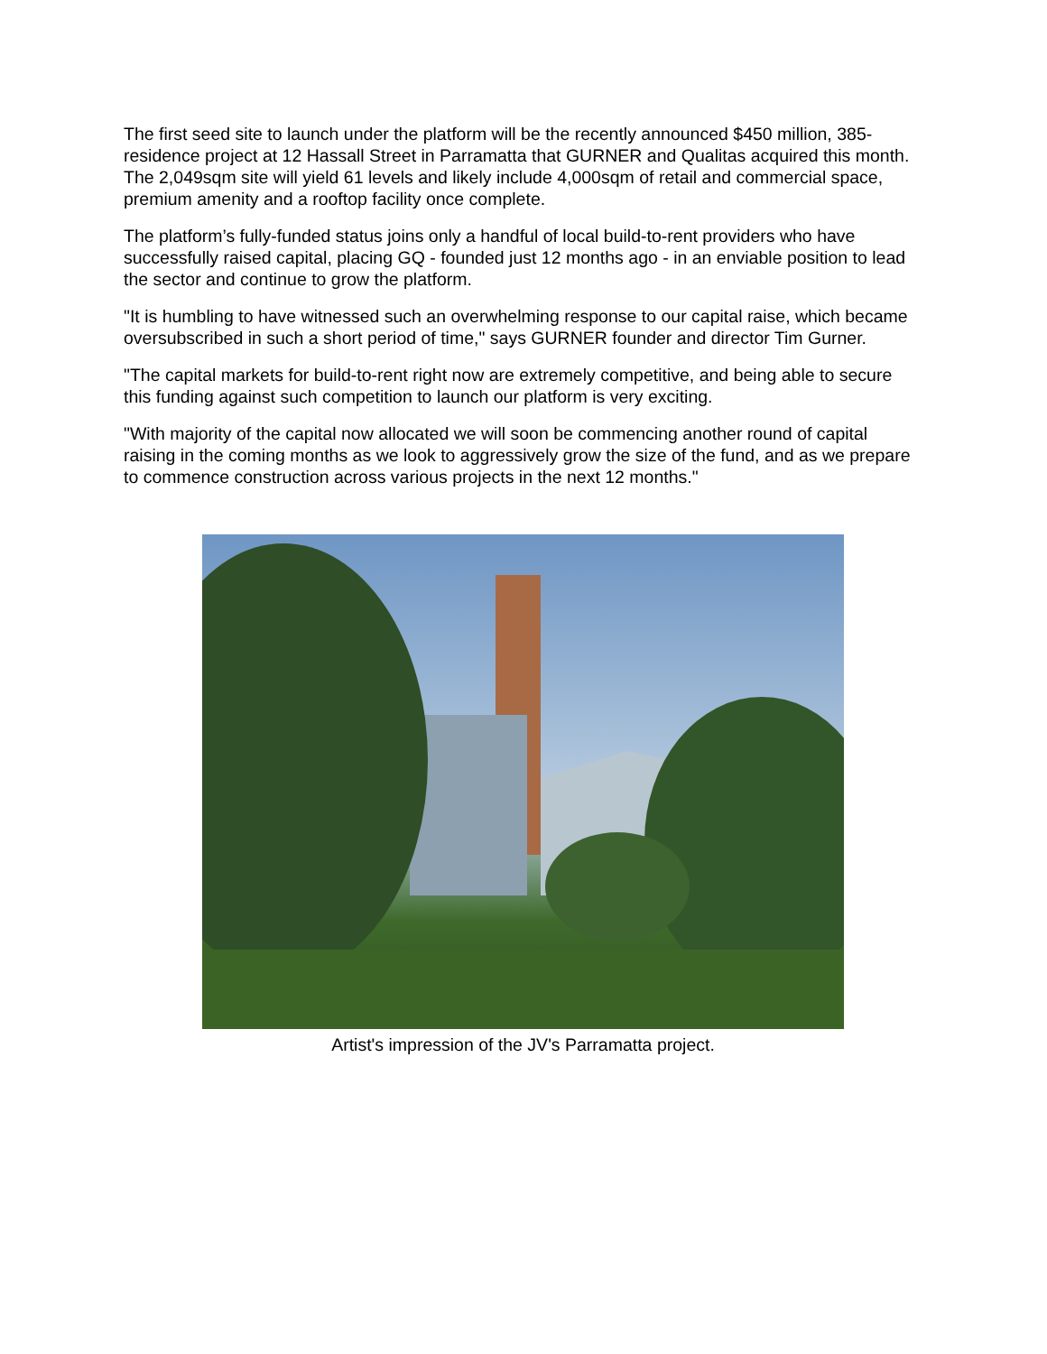The first seed site to launch under the platform will be the recently announced $450 million, 385-residence project at 12 Hassall Street in Parramatta that GURNER and Qualitas acquired this month. The 2,049sqm site will yield 61 levels and likely include 4,000sqm of retail and commercial space, premium amenity and a rooftop facility once complete.
The platform’s fully-funded status joins only a handful of local build-to-rent providers who have successfully raised capital, placing GQ - founded just 12 months ago - in an enviable position to lead the sector and continue to grow the platform.
"It is humbling to have witnessed such an overwhelming response to our capital raise, which became oversubscribed in such a short period of time," says GURNER founder and director Tim Gurner.
"The capital markets for build-to-rent right now are extremely competitive, and being able to secure this funding against such competition to launch our platform is very exciting.
"With majority of the capital now allocated we will soon be commencing another round of capital raising in the coming months as we look to aggressively grow the size of the fund, and as we prepare to commence construction across various projects in the next 12 months."
Artist's impression of the JV's Parramatta project.